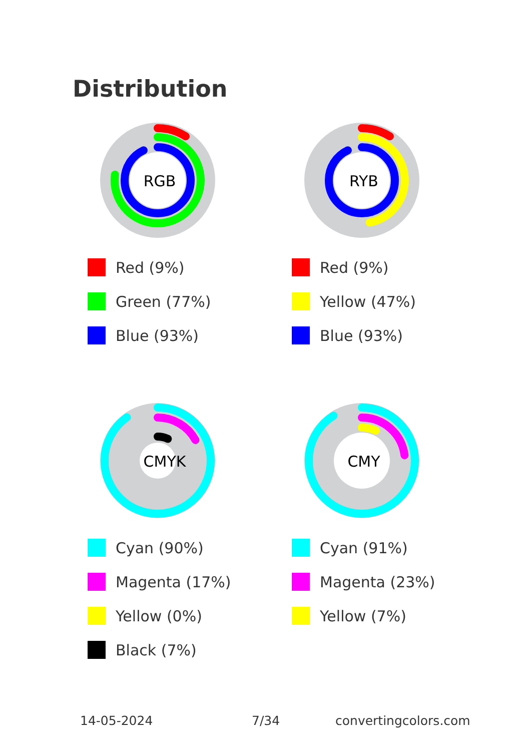Distribution
RGB
Red (9%)
Green (77%)
Blue (93%)
RYB
Red (9%)
Yellow (47%)
Blue (93%)
CMYK
Cyan (90%)
Magenta (17%)
Yellow (0%)
Black (7%)
CMY
Cyan (91%)
Magenta (23%)
Yellow (7%)
14-05-2024 7/34 convertingcolors.com